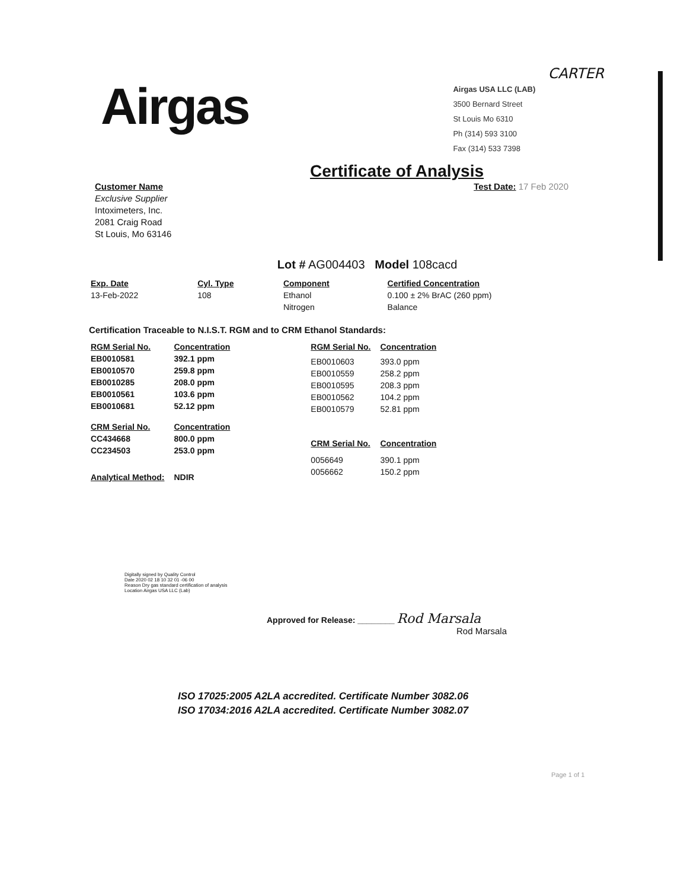Airgas
CARTER
Airgas USA LLC (LAB)
3500 Bernard Street
St Louis Mo 6310
Ph (314) 593 3100
Fax (314) 533 7398
Certificate of Analysis
Customer Name
Exclusive Supplier
Intoximeters, Inc.
2081 Craig Road
St Louis, Mo 63146
Test Date: 17 Feb 2020
Lot # AG004403 Model 108cacd
| Exp. Date | Cyl. Type | Component | Certified Concentration |
| --- | --- | --- | --- |
| 13-Feb-2022 | 108 | Ethanol Nitrogen | 0.100 ± 2% BrAC (260 ppm) Balance |
Certification Traceable to N.I.S.T. RGM and to CRM Ethanol Standards:
| RGM Serial No. | Concentration |
| --- | --- |
| EB0010581 EB0010570 EB0010285 EB0010561 EB0010681 | 392.1 ppm 259.8 ppm 208.0 ppm 103.6 ppm 52.12 ppm |
| CRM Serial No. | Concentration |
| CC434668 CC234503 | 800.0 ppm 253.0 ppm |
| Analytical Method: | NDIR |
| RGM Serial No. | Concentration |
| --- | --- |
| EB0010603 EB0010559 EB0010595 EB0010562 EB0010579 | 393.0 ppm 258.2 ppm 208.3 ppm 104.2 ppm 52.81 ppm |
| CRM Serial No. | Concentration |
| 0056649 0056662 | 390.1 ppm 150.2 ppm |
Digitally signed by Quality Control
Date 2020 02 18 10 32 01 -06 00
Reason Dry gas standard certification of analysis
Location Airgas USA LLC (Lab)
Approved for Release: ________ Rod Marsala
Rod Marsala
ISO 17025:2005 A2LA accredited. Certificate Number 3082.06
ISO 17034:2016 A2LA accredited. Certificate Number 3082.07
Page 1 of 1